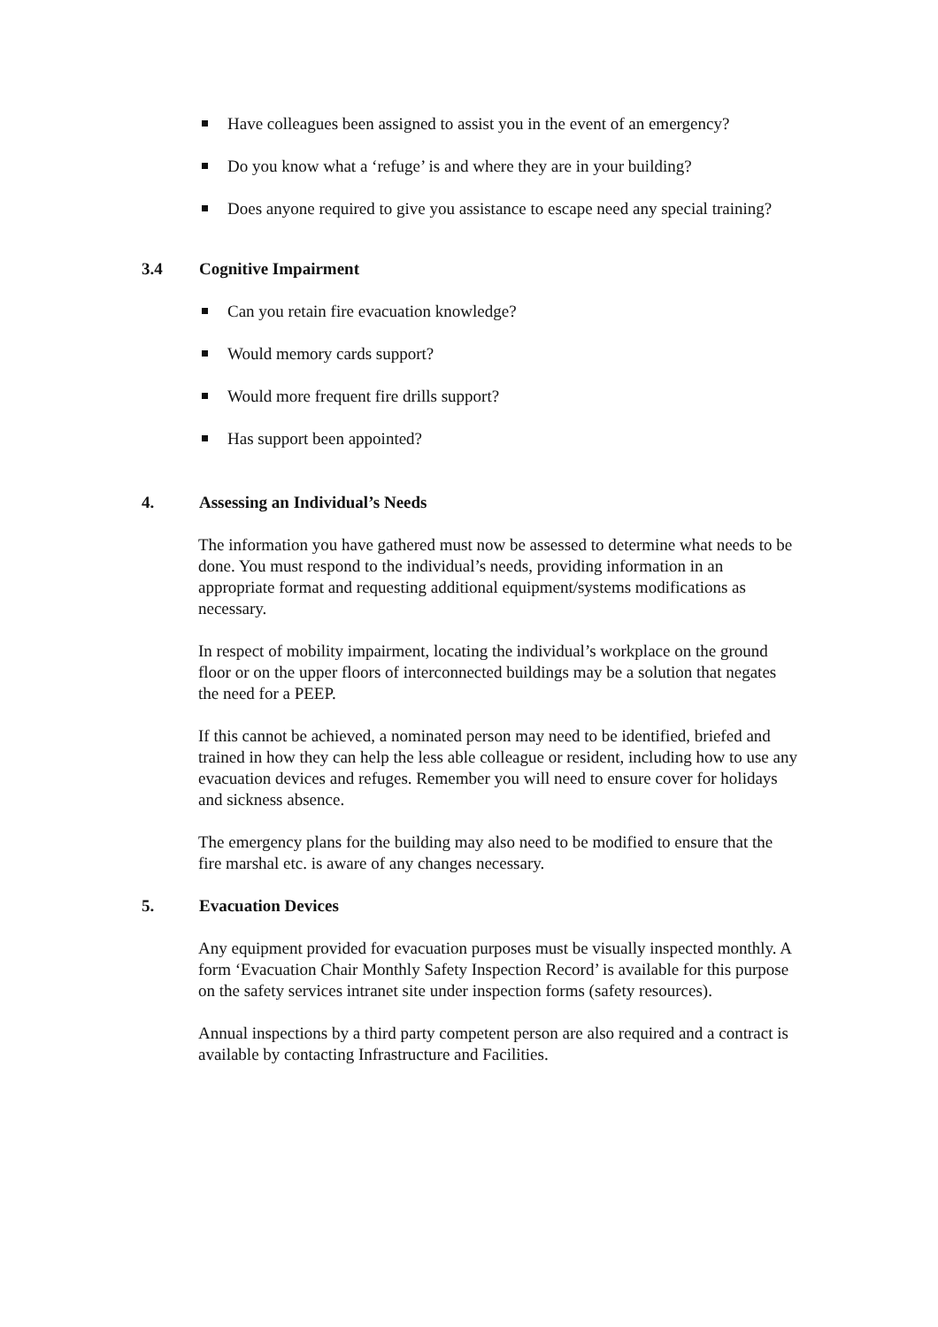Have colleagues been assigned to assist you in the event of an emergency?
Do you know what a ‘refuge’ is and where they are in your building?
Does anyone required to give you assistance to escape need any special training?
3.4 Cognitive Impairment
Can you retain fire evacuation knowledge?
Would memory cards support?
Would more frequent fire drills support?
Has support been appointed?
4. Assessing an Individual’s Needs
The information you have gathered must now be assessed to determine what needs to be done. You must respond to the individual’s needs, providing information in an appropriate format and requesting additional equipment/systems modifications as necessary.
In respect of mobility impairment, locating the individual’s workplace on the ground floor or on the upper floors of interconnected buildings may be a solution that negates the need for a PEEP.
If this cannot be achieved, a nominated person may need to be identified, briefed and trained in how they can help the less able colleague or resident, including how to use any evacuation devices and refuges. Remember you will need to ensure cover for holidays and sickness absence.
The emergency plans for the building may also need to be modified to ensure that the fire marshal etc. is aware of any changes necessary.
5. Evacuation Devices
Any equipment provided for evacuation purposes must be visually inspected monthly. A form ‘Evacuation Chair Monthly Safety Inspection Record’ is available for this purpose on the safety services intranet site under inspection forms (safety resources).
Annual inspections by a third party competent person are also required and a contract is available by contacting Infrastructure and Facilities.